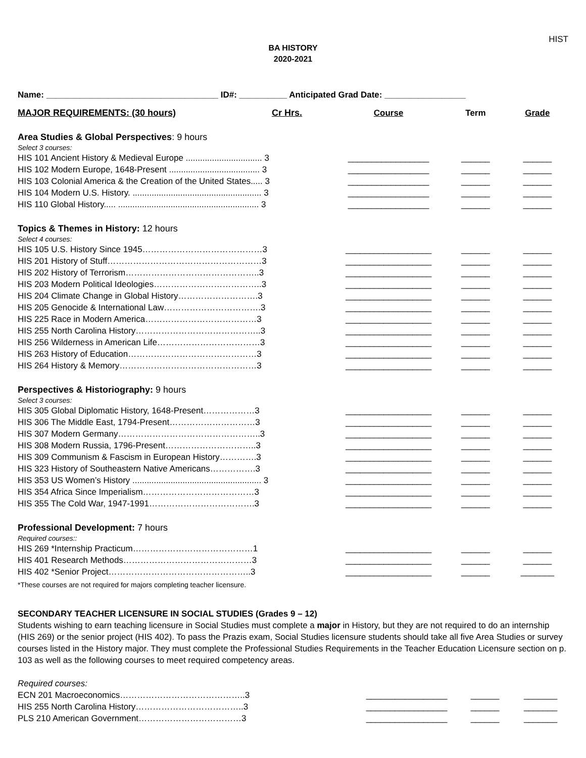HIST
BA HISTORY
2020-2021
Name: ____________________________________ ID#: __________ Anticipated Grad Date: _________________
| MAJOR REQUIREMENTS: (30 hours) Cr Hrs. | Course | Term | Grade |
| Area Studies & Global Perspectives : 9 hours | | | |
| Select 3 courses: | | | |
| HIS 101 Ancient History & Medieval Europe ................................ 3 | _________________ | ______ | ______ |
| HIS 102 Modern Europe, 1648-Present ...................................... 3 | _________________ | ______ | ______ |
| HIS 103 Colonial America & the Creation of the United States..... 3 | _________________ | ______ | ______ |
| HIS 104 Modern U.S. History. ...................................................... 3 | _________________ | ______ | ______ |
| HIS 110 Global History..... ........................................................... 3 | _________________ | ______ | ______ |
| Topics & Themes in History: 12 hours | | | |
| Select 4 courses: | | | |
| HIS 105 U.S. History Since 1945……………………………………3 | __________________ | ______ | ______ |
| HIS 201 History of Stuff………………………………………………3 | __________________ | ______ | ______ |
| HIS 202 History of Terrorism………………………………………..3 | __________________ | ______ | ______ |
| HIS 203 Modern Political Ideologies………………………………..3 | __________________ | ______ | ______ |
| HIS 204 Climate Change in Global History……………………….3 | __________________ | ______ | ______ |
| HIS 205 Genocide & International Law…………………………….3 | __________________ | ______ | ______ |
| HIS 225 Race in Modern America…………………………………3 | __________________ | ______ | ______ |
| HIS 255 North Carolina History……………………………………..3 | __________________ | ______ | ______ |
| HIS 256 Wilderness in American Life………………………………3 | __________________ | ______ | ______ |
| HIS 263 History of Education………………………………………3 | __________________ | ______ | ______ |
| HIS 264 History & Memory…………………………………………3 | __________________ | ______ | ______ |
| Perspectives & Historiography: 9 hours | | | |
| Select 3 courses: | | | |
| HIS 305 Global Diplomatic History, 1648-Present………………3 | __________________ | ______ | ______ |
| HIS 306 The Middle East, 1794-Present…………………………3 | __________________ | ______ | ______ |
| HIS 307 Modern Germany…………………………………………..3 | __________________ | ______ | ______ |
| HIS 308 Modern Russia, 1796-Present…………………………..3 | __________________ | ______ | ______ |
| HIS 309 Communism & Fascism in European History………….3 | __________________ | ______ | ______ |
| HIS 323 History of Southeastern Native Americans…………….3 | __________________ | ______ | ______ |
| HIS 353 US Women’s History ...................................................... 3 | __________________ | ______ | ______ |
| HIS 354 Africa Since Imperialism…………………………………3 | __________________ | ______ | ______ |
| HIS 355 The Cold War, 1947-1991……………………………….3 | __________________ | ______ | ______ |
| Professional Development: 7 hours | | | |
| Required courses:: | | | |
| HIS 269 *Internship Practicum……………………………………1 | __________________ | ______ | ______ |
| HIS 401 Research Methods………………………………………3 | __________________ | ______ | ______ |
| HIS 402 *Senior Project…………………………………………..3 | __________________ | ______ | _______ |
| *These courses are not required for majors completing teacher licensure. | | | |
SECONDARY TEACHER LICENSURE IN SOCIAL STUDIES (Grades 9 – 12)
Students wishing to earn teaching licensure in Social Studies must complete a major in History, but they are not required to do an internship (HIS 269) or the senior project (HIS 402). To pass the Prazis exam, Social Studies licensure students should take all five Area Studies or survey courses listed in the History major. They must complete the Professional Studies Requirements in the Teacher Education Licensure section on p. 103 as well as the following courses to meet required competency areas.
| Required courses: | | | |
| ECN 201 Macroeconomics……………………………………..3 | _________________ | ______ | _______ |
| HIS 255 North Carolina History………………………………..3 | _________________ | ______ | _______ |
| PLS 210 American Government………………………………3 | _________________ | ______ | _______ |